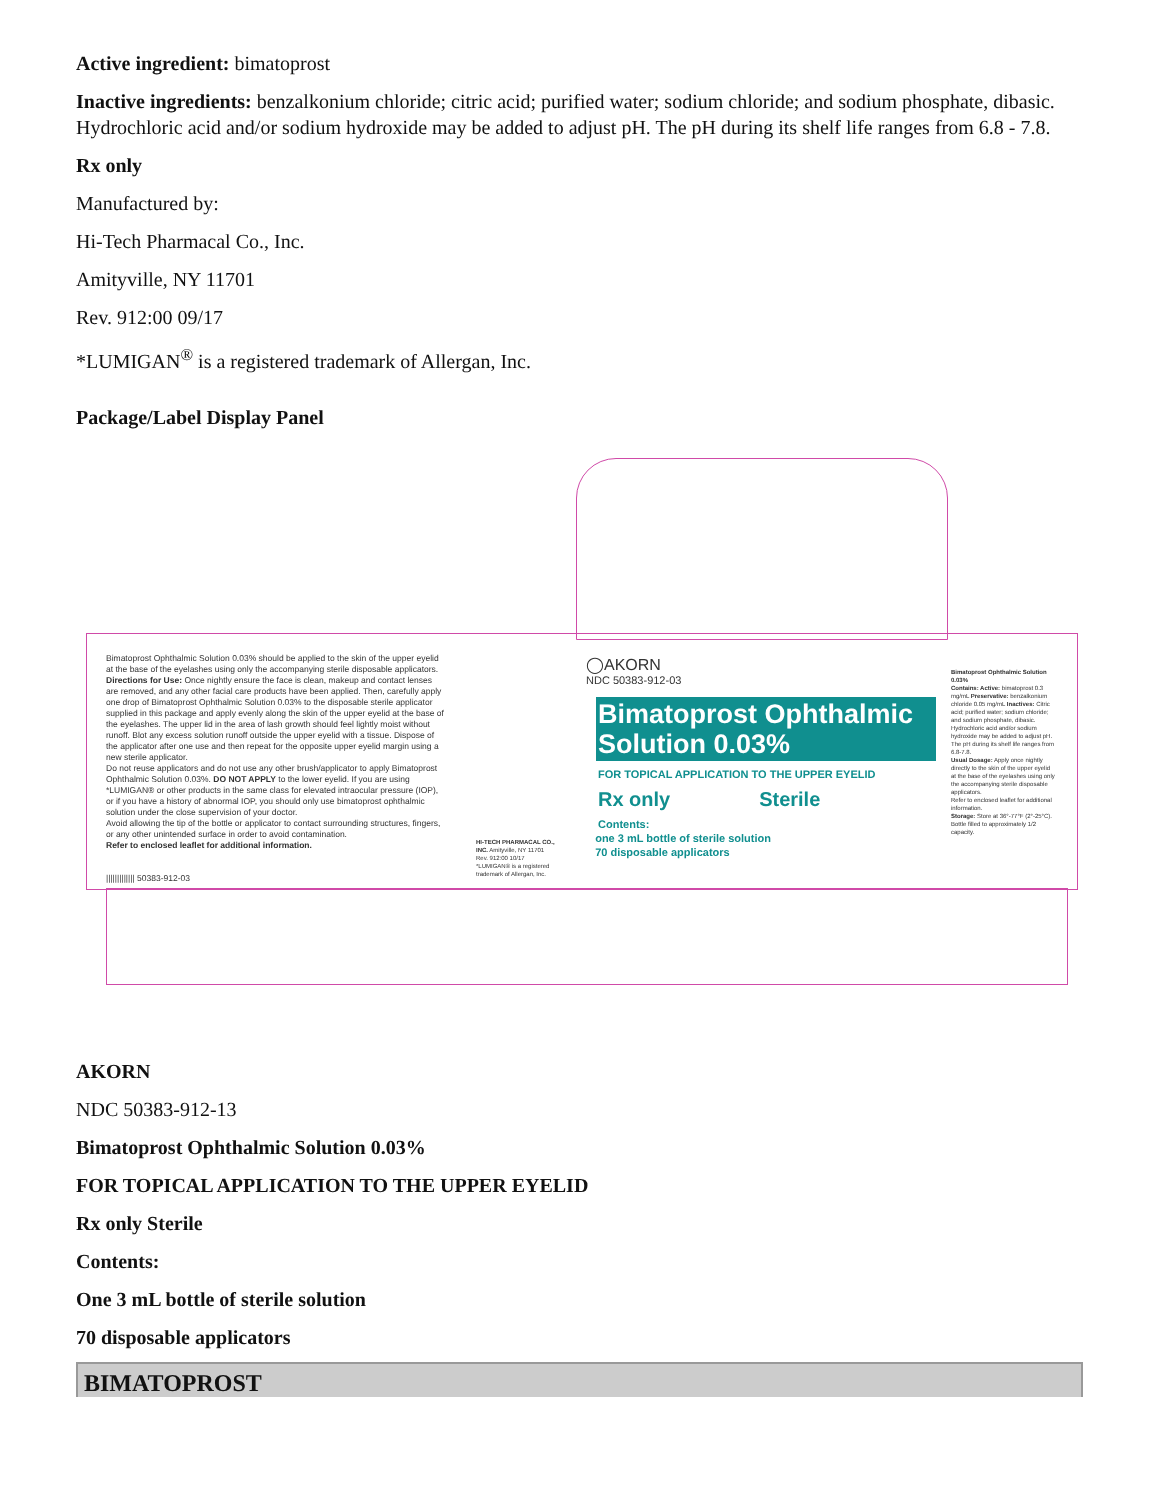Active ingredient: bimatoprost
Inactive ingredients: benzalkonium chloride; citric acid; purified water; sodium chloride; and sodium phosphate, dibasic. Hydrochloric acid and/or sodium hydroxide may be added to adjust pH. The pH during its shelf life ranges from 6.8 - 7.8.
Rx only
Manufactured by:
Hi-Tech Pharmacal Co., Inc.
Amityville, NY 11701
Rev. 912:00 09/17
*LUMIGAN<sup>®</sup> is a registered trademark of Allergan, Inc.
Package/Label Display Panel
Bimatoprost Ophthalmic Solution 0.03% should be applied to the skin of the upper eyelid at the base of the eyelashes using only the accompanying sterile disposable applicators.
Directions for Use: Once nightly ensure the face is clean, makeup and contact lenses are removed, and any other facial care products have been applied. Then, carefully apply one drop of Bimatoprost Ophthalmic Solution 0.03% to the disposable sterile applicator supplied in this package and apply evenly along the skin of the upper eyelid at the base of the eyelashes. The upper lid in the area of lash growth should feel lightly moist without runoff. Blot any excess solution runoff outside the upper eyelid with a tissue. Dispose of the applicator after one use and then repeat for the opposite upper eyelid margin using a new sterile applicator.
Do not reuse applicators and do not use any other brush/applicator to apply Bimatoprost Ophthalmic Solution 0.03%. DO NOT APPLY to the lower eyelid. If you are using *LUMIGAN® or other products in the same class for elevated intraocular pressure (IOP), or if you have a history of abnormal IOP, you should only use bimatoprost ophthalmic solution under the close supervision of your doctor.
Avoid allowing the tip of the bottle or applicator to contact surrounding structures, fingers, or any other unintended surface in order to avoid contamination.
Refer to enclosed leaflet for additional information.
||||||||||||| 50383-912-03
HI-TECH PHARMACAL CO., INC. Amityville, NY 11701
Rev. 912:00 10/17
*LUMIGAN® is a registered trademark of Allergan, Inc.
◯AKORN
NDC 50383-912-03
Bimatoprost Ophthalmic Solution 0.03%
FOR TOPICAL APPLICATION TO THE UPPER EYELID
Rx only Sterile
Contents:
one 3 mL bottle of sterile solution
70 disposable applicators
Bimatoprost Ophthalmic Solution 0.03%
Contains: Active: bimatoprost 0.3 mg/mL Preservative: benzalkonium chloride 0.05 mg/mL Inactives: Citric acid; purified water; sodium chloride; and sodium phosphate, dibasic. Hydrochloric acid and/or sodium hydroxide may be added to adjust pH. The pH during its shelf life ranges from 6.8-7.8.
Usual Dosage: Apply once nightly directly to the skin of the upper eyelid at the base of the eyelashes using only the accompanying sterile disposable applicators.
Refer to enclosed leaflet for additional information.
Storage: Store at 36°-77°F (2°-25°C). Bottle filled to approximately 1/2 capacity.
AKORN
NDC 50383-912-13
Bimatoprost Ophthalmic Solution 0.03%
FOR TOPICAL APPLICATION TO THE UPPER EYELID
Rx only Sterile
Contents:
One 3 mL bottle of sterile solution
70 disposable applicators
BIMATOPROST